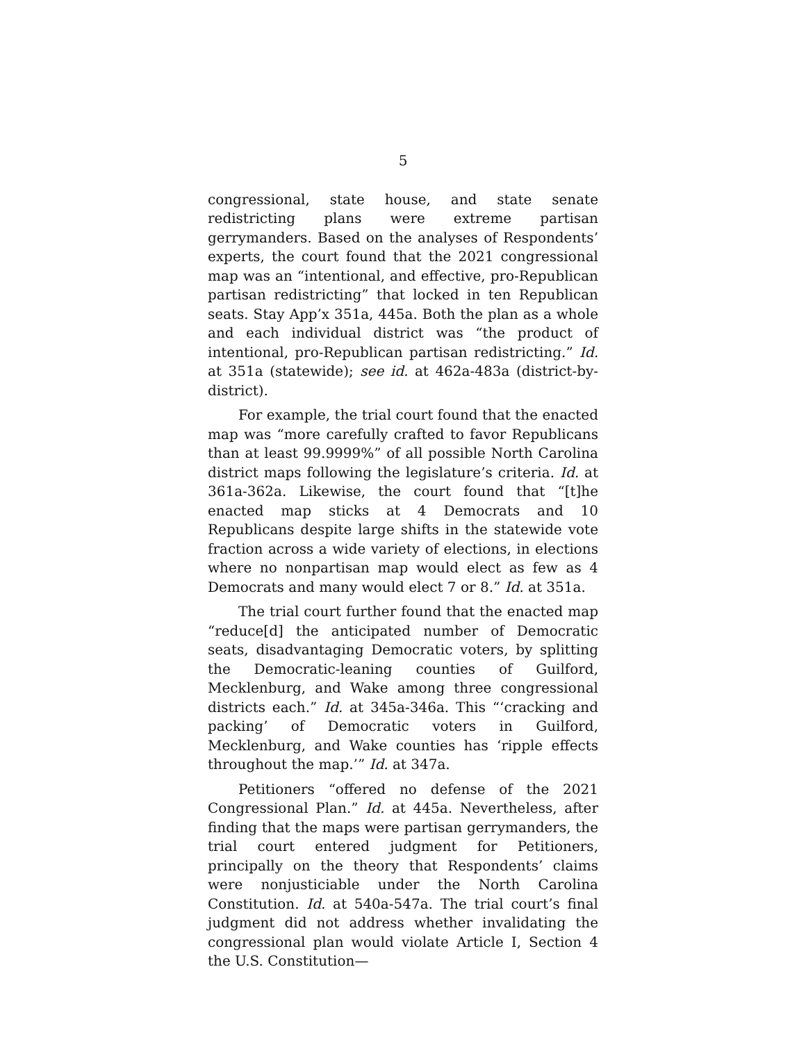5
congressional, state house, and state senate redistricting plans were extreme partisan gerrymanders. Based on the analyses of Respondents’ experts, the court found that the 2021 congressional map was an “intentional, and effective, pro-Republican partisan redistricting” that locked in ten Republican seats. Stay App’x 351a, 445a. Both the plan as a whole and each individual district was “the product of intentional, pro-Republican partisan redistricting.” Id. at 351a (statewide); see id. at 462a-483a (district-by-district).
For example, the trial court found that the enacted map was “more carefully crafted to favor Republicans than at least 99.9999%” of all possible North Carolina district maps following the legislature’s criteria. Id. at 361a-362a. Likewise, the court found that “[t]he enacted map sticks at 4 Democrats and 10 Republicans despite large shifts in the statewide vote fraction across a wide variety of elections, in elections where no nonpartisan map would elect as few as 4 Democrats and many would elect 7 or 8.” Id. at 351a.
The trial court further found that the enacted map “reduce[d] the anticipated number of Democratic seats, disadvantaging Democratic voters, by splitting the Democratic-leaning counties of Guilford, Mecklenburg, and Wake among three congressional districts each.” Id. at 345a-346a. This “‘cracking and packing’ of Democratic voters in Guilford, Mecklenburg, and Wake counties has ‘ripple effects throughout the map.’” Id. at 347a.
Petitioners “offered no defense of the 2021 Congressional Plan.” Id. at 445a. Nevertheless, after finding that the maps were partisan gerrymanders, the trial court entered judgment for Petitioners, principally on the theory that Respondents’ claims were nonjusticiable under the North Carolina Constitution. Id. at 540a-547a. The trial court’s final judgment did not address whether invalidating the congressional plan would violate Article I, Section 4 the U.S. Constitution—